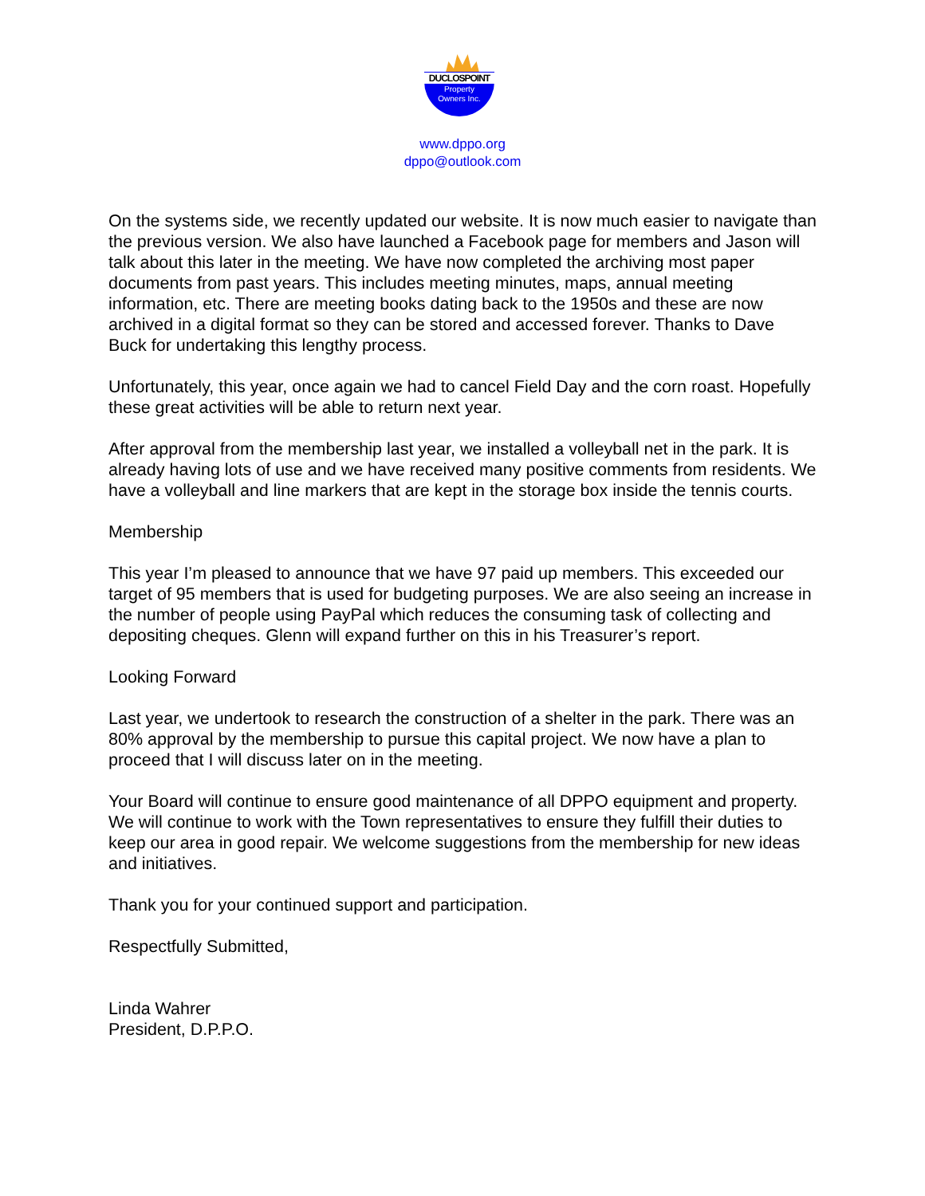Property
Owners Inc.
DUCLOSPOINT
www.dppo.org
dppo@outlook.com
On the systems side, we recently updated our website. It is now much easier to navigate than the previous version. We also have launched a Facebook page for members and Jason will talk about this later in the meeting. We have now completed the archiving most paper documents from past years. This includes meeting minutes, maps, annual meeting information, etc. There are meeting books dating back to the 1950s and these are now archived in a digital format so they can be stored and accessed forever. Thanks to Dave Buck for undertaking this lengthy process.
Unfortunately, this year, once again we had to cancel Field Day and the corn roast. Hopefully these great activities will be able to return next year.
After approval from the membership last year, we installed a volleyball net in the park. It is already having lots of use and we have received many positive comments from residents. We have a volleyball and line markers that are kept in the storage box inside the tennis courts.
Membership
This year I’m pleased to announce that we have 97 paid up members. This exceeded our target of 95 members that is used for budgeting purposes. We are also seeing an increase in the number of people using PayPal which reduces the consuming task of collecting and depositing cheques. Glenn will expand further on this in his Treasurer’s report.
Looking Forward
Last year, we undertook to research the construction of a shelter in the park. There was an 80% approval by the membership to pursue this capital project. We now have a plan to proceed that I will discuss later on in the meeting.
Your Board will continue to ensure good maintenance of all DPPO equipment and property. We will continue to work with the Town representatives to ensure they fulfill their duties to keep our area in good repair. We welcome suggestions from the membership for new ideas and initiatives.
Thank you for your continued support and participation.
Respectfully Submitted,
Linda Wahrer
President, D.P.P.O.